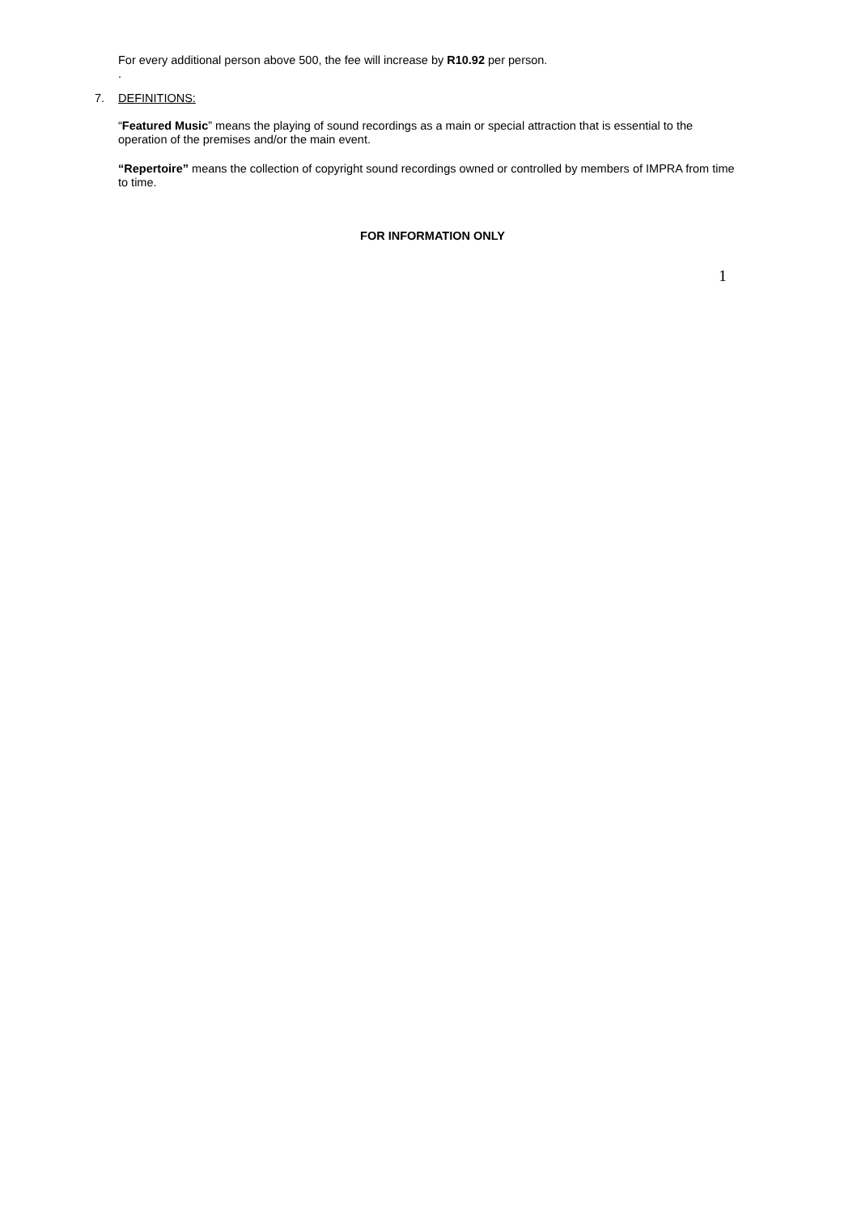For every additional person above 500, the fee will increase by R10.92 per person.
.
7. DEFINITIONS:
“Featured Music” means the playing of sound recordings as a main or special attraction that is essential to the operation of the premises and/or the main event.
“Repertoire” means the collection of copyright sound recordings owned or controlled by members of IMPRA from time to time.
FOR INFORMATION ONLY
1